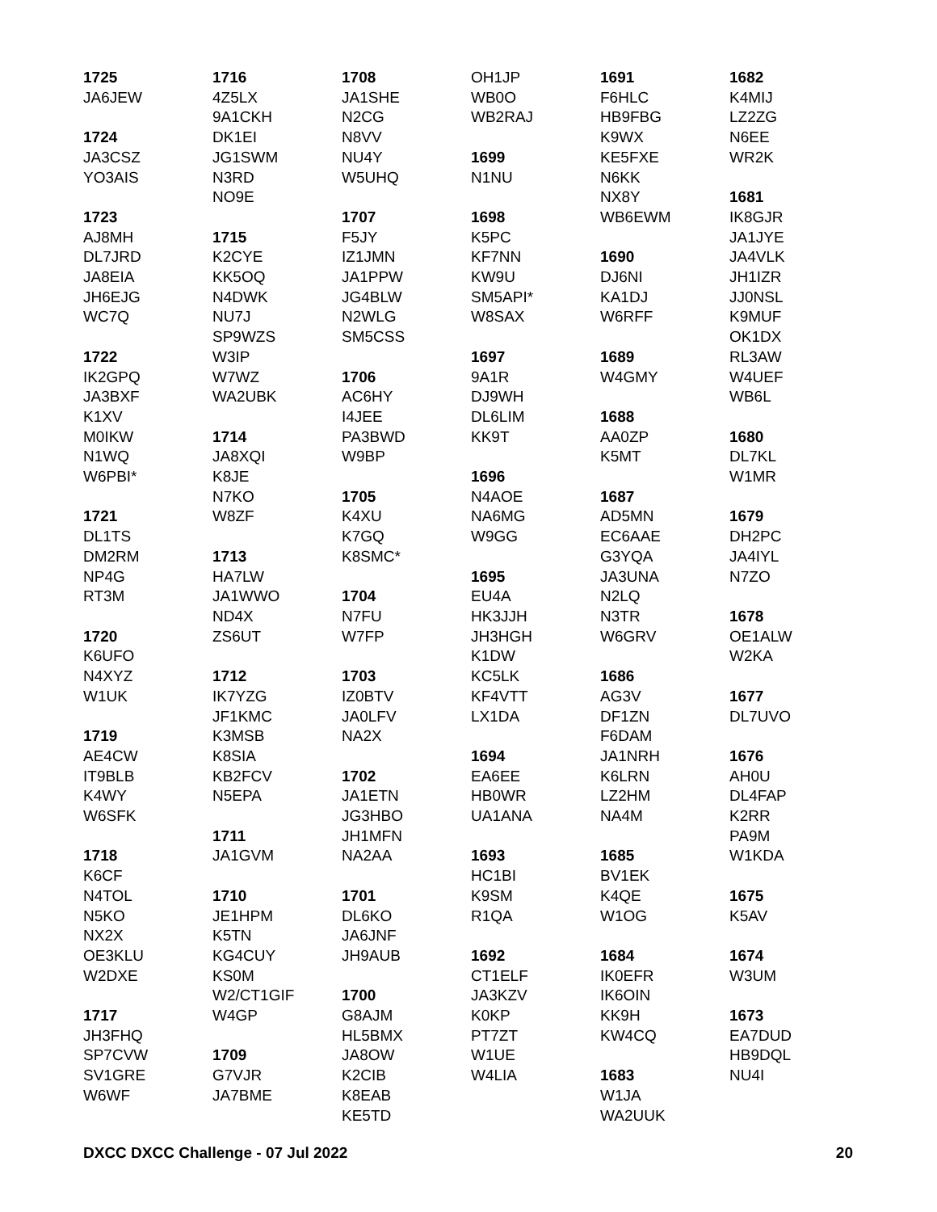1725
JA6JEW
1724
JA3CSZ
YO3AIS
1723
AJ8MH
DL7JRD
JA8EIA
JH6EJG
WC7Q
1722
IK2GPQ
JA3BXF
K1XV
M0IKW
N1WQ
W6PBI*
1721
DL1TS
DM2RM
NP4G
RT3M
1720
K6UFO
N4XYZ
W1UK
1719
AE4CW
IT9BLB
K4WY
W6SFK
1718
K6CF
N4TOL
N5KO
NX2X
OE3KLU
W2DXE
1717
JH3FHQ
SP7CVW
SV1GRE
W6WF
1716
4Z5LX
9A1CKH
DK1EI
JG1SWM
N3RD
NO9E
1715
K2CYE
KK5OQ
N4DWK
NU7J
SP9WZS
W3IP
W7WZ
WA2UBK
1714
JA8XQI
K8JE
N7KO
W8ZF
1713
HA7LW
JA1WWO
ND4X
ZS6UT
1712
IK7YZG
JF1KMC
K3MSB
K8SIA
KB2FCV
N5EPA
1711
JA1GVM
1710
JE1HPM
K5TN
KG4CUY
KS0M
W2/CT1GIF
W4GP
1709
G7VJR
JA7BME
1708
JA1SHE
N2CG
N8VV
NU4Y
W5UHQ
1707
F5JY
IZ1JMN
JA1PPW
JG4BLW
N2WLG
SM5CSS
1706
AC6HY
I4JEE
PA3BWD
W9BP
1705
K4XU
K7GQ
K8SMC*
1704
N7FU
W7FP
1703
IZ0BTV
JA0LFV
NA2X
1702
JA1ETN
JG3HBO
JH1MFN
NA2AA
1701
DL6KO
JA6JNF
JH9AUB
1700
G8AJM
HL5BMX
JA8OW
K2CIB
K8EAB
KE5TD
OH1JP
WB0O
WB2RAJ
1699
N1NU
1698
K5PC
KF7NN
KW9U
SM5API*
W8SAX
1697
9A1R
DJ9WH
DL6LIM
KK9T
1696
N4AOE
NA6MG
W9GG
1695
EU4A
HK3JJH
JH3HGH
K1DW
KC5LK
KF4VTT
LX1DA
1694
EA6EE
HB0WR
UA1ANA
1693
HC1BI
K9SM
R1QA
1692
CT1ELF
JA3KZV
K0KP
PT7ZT
W1UE
W4LIA
1691
F6HLC
HB9FBG
K9WX
KE5FXE
N6KK
NX8Y
WB6EWM
1690
DJ6NI
KA1DJ
W6RFF
1689
W4GMY
1688
AA0ZP
K5MT
1687
AD5MN
EC6AAE
G3YQA
JA3UNA
N2LQ
N3TR
W6GRV
1686
AG3V
DF1ZN
F6DAM
JA1NRH
K6LRN
LZ2HM
NA4M
1685
BV1EK
K4QE
W1OG
1684
IK0EFR
IK6OIN
KK9H
KW4CQ
1683
W1JA
WA2UUK
1682
K4MIJ
LZ2ZG
N6EE
WR2K
1681
IK8GJR
JA1JYE
JA4VLK
JH1IZR
JJ0NSL
K9MUF
OK1DX
RL3AW
W4UEF
WB6L
1680
DL7KL
W1MR
1679
DH2PC
JA4IYL
N7ZO
1678
OE1ALW
W2KA
1677
DL7UVO
1676
AH0U
DL4FAP
K2RR
PA9M
W1KDA
1675
K5AV
1674
W3UM
1673
EA7DUD
HB9DQL
NU4I
DXCC DXCC Challenge - 07 Jul 2022 20